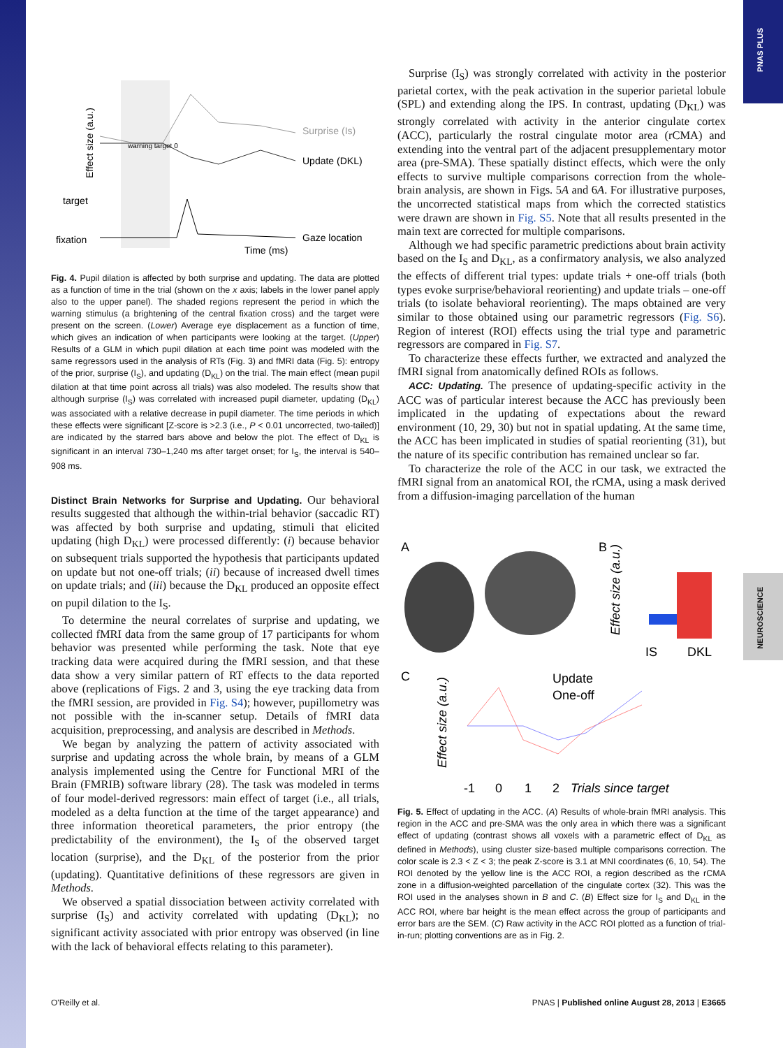PNAS PLUS
NEUROSCIENCE
Effect size (a.u.)
Surprise (Is)
Update (DKL)
warning target 0
target
fixation
Gaze location
Time (ms)
Fig. 4. Pupil dilation is affected by both surprise and updating. The data are plotted as a function of time in the trial (shown on the x axis; labels in the lower panel apply also to the upper panel). The shaded regions represent the period in which the warning stimulus (a brightening of the central fixation cross) and the target were present on the screen. (Lower) Average eye displacement as a function of time, which gives an indication of when participants were looking at the target. (Upper) Results of a GLM in which pupil dilation at each time point was modeled with the same regressors used in the analysis of RTs (Fig. 3) and fMRI data (Fig. 5): entropy of the prior, surprise (I<sub>S</sub>), and updating (D<sub>KL</sub>) on the trial. The main effect (mean pupil dilation at that time point across all trials) was also modeled. The results show that although surprise (I<sub>S</sub>) was correlated with increased pupil diameter, updating (D<sub>KL</sub>) was associated with a relative decrease in pupil diameter. The time periods in which these effects were significant [Z-score is >2.3 (i.e., P < 0.01 uncorrected, two-tailed)] are indicated by the starred bars above and below the plot. The effect of D<sub>KL</sub> is significant in an interval 730–1,240 ms after target onset; for I<sub>S</sub>, the interval is 540–908 ms.
Distinct Brain Networks for Surprise and Updating.
Our behavioral results suggested that although the within-trial behavior (saccadic RT) was affected by both surprise and updating, stimuli that elicited updating (high D<sub>KL</sub>) were processed differently: (i) because behavior on subsequent trials supported the hypothesis that participants updated on update but not one-off trials; (ii) because of increased dwell times on update trials; and (iii) because the D<sub>KL</sub> produced an opposite effect on pupil dilation to the I<sub>S</sub>.
To determine the neural correlates of surprise and updating, we collected fMRI data from the same group of 17 participants for whom behavior was presented while performing the task. Note that eye tracking data were acquired during the fMRI session, and that these data show a very similar pattern of RT effects to the data reported above (replications of Figs. 2 and 3, using the eye tracking data from the fMRI session, are provided in Fig. S4); however, pupillometry was not possible with the in-scanner setup. Details of fMRI data acquisition, preprocessing, and analysis are described in Methods.
We began by analyzing the pattern of activity associated with surprise and updating across the whole brain, by means of a GLM analysis implemented using the Centre for Functional MRI of the Brain (FMRIB) software library (28). The task was modeled in terms of four model-derived regressors: main effect of target (i.e., all trials, modeled as a delta function at the time of the target appearance) and three information theoretical parameters, the prior entropy (the predictability of the environment), the I<sub>S</sub> of the observed target location (surprise), and the D<sub>KL</sub> of the posterior from the prior (updating). Quantitative definitions of these regressors are given in Methods.
We observed a spatial dissociation between activity correlated with surprise (I<sub>S</sub>) and activity correlated with updating (D<sub>KL</sub>); no significant activity associated with prior entropy was observed (in line with the lack of behavioral effects relating to this parameter).
Surprise (I<sub>S</sub>) was strongly correlated with activity in the posterior parietal cortex, with the peak activation in the superior parietal lobule (SPL) and extending along the IPS. In contrast, updating (D<sub>KL</sub>) was strongly correlated with activity in the anterior cingulate cortex (ACC), particularly the rostral cingulate motor area (rCMA) and extending into the ventral part of the adjacent presupplementary motor area (pre-SMA). These spatially distinct effects, which were the only effects to survive multiple comparisons correction from the whole-brain analysis, are shown in Figs. 5A and 6A. For illustrative purposes, the uncorrected statistical maps from which the corrected statistics were drawn are shown in Fig. S5. Note that all results presented in the main text are corrected for multiple comparisons.
Although we had specific parametric predictions about brain activity based on the I<sub>S</sub> and D<sub>KL</sub>, as a confirmatory analysis, we also analyzed the effects of different trial types: update trials + one-off trials (both types evoke surprise/behavioral reorienting) and update trials – one-off trials (to isolate behavioral reorienting). The maps obtained are very similar to those obtained using our parametric regressors (Fig. S6). Region of interest (ROI) effects using the trial type and parametric regressors are compared in Fig. S7.
To characterize these effects further, we extracted and analyzed the fMRI signal from anatomically defined ROIs as follows.
ACC: Updating. The presence of updating-specific activity in the ACC was of particular interest because the ACC has previously been implicated in the updating of expectations about the reward environment (10, 29, 30) but not in spatial updating. At the same time, the ACC has been implicated in studies of spatial reorienting (31), but the nature of its specific contribution has remained unclear so far.
To characterize the role of the ACC in our task, we extracted the fMRI signal from an anatomical ROI, the rCMA, using a mask derived from a diffusion-imaging parcellation of the human
A
B
C
Effect size (a.u.)
IS
DKL
Update
One-off
Effect size (a.u.)
-1
0
1
2
Trials since target
Fig. 5. Effect of updating in the ACC. (A) Results of whole-brain fMRI analysis. This region in the ACC and pre-SMA was the only area in which there was a significant effect of updating (contrast shows all voxels with a parametric effect of D<sub>KL</sub> as defined in Methods), using cluster size-based multiple comparisons correction. The color scale is 2.3 < Z < 3; the peak Z-score is 3.1 at MNI coordinates (6, 10, 54). The ROI denoted by the yellow line is the ACC ROI, a region described as the rCMA zone in a diffusion-weighted parcellation of the cingulate cortex (32). This was the ROI used in the analyses shown in B and C. (B) Effect size for I<sub>S</sub> and D<sub>KL</sub> in the ACC ROI, where bar height is the mean effect across the group of participants and error bars are the SEM. (C) Raw activity in the ACC ROI plotted as a function of trial-in-run; plotting conventions are as in Fig. 2.
O'Reilly et al. PNAS | Published online August 28, 2013 | E3665